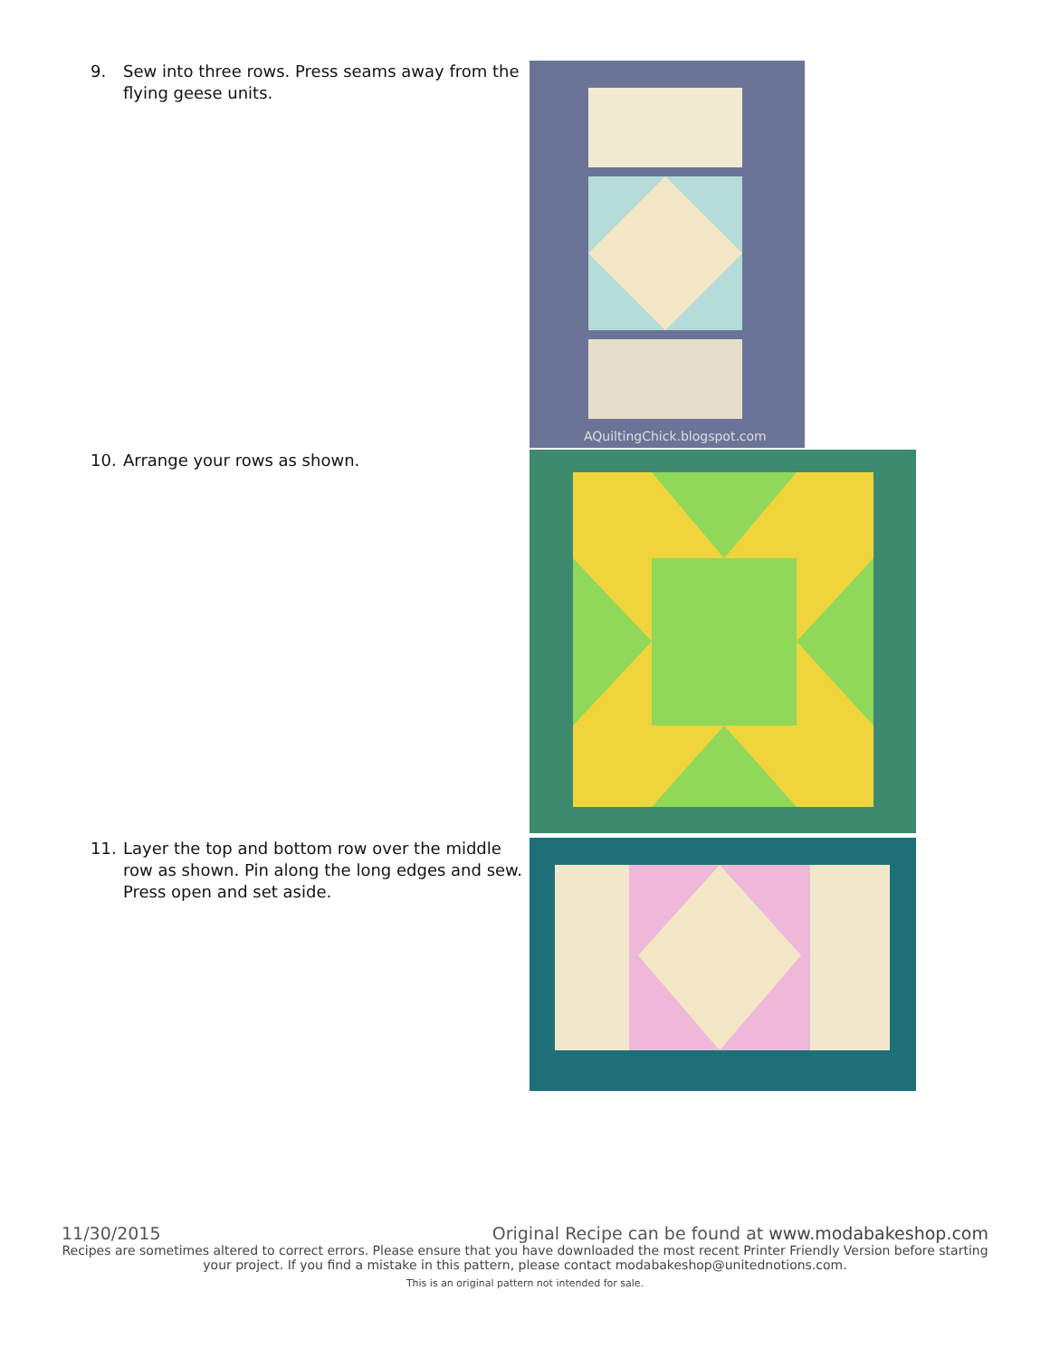9. Sew into three rows. Press seams away from the flying geese units.
AQuiltingChick.blogspot.com
10. Arrange your rows as shown.
11. Layer the top and bottom row over the middle row as shown. Pin along the long edges and sew. Press open and set aside.
11/30/2015 Original Recipe can be found at www.modabakeshop.com
Recipes are sometimes altered to correct errors. Please ensure that you have downloaded the most recent Printer Friendly Version before starting your project. If you find a mistake in this pattern, please contact modabakeshop@unitednotions.com.
This is an original pattern not intended for sale.